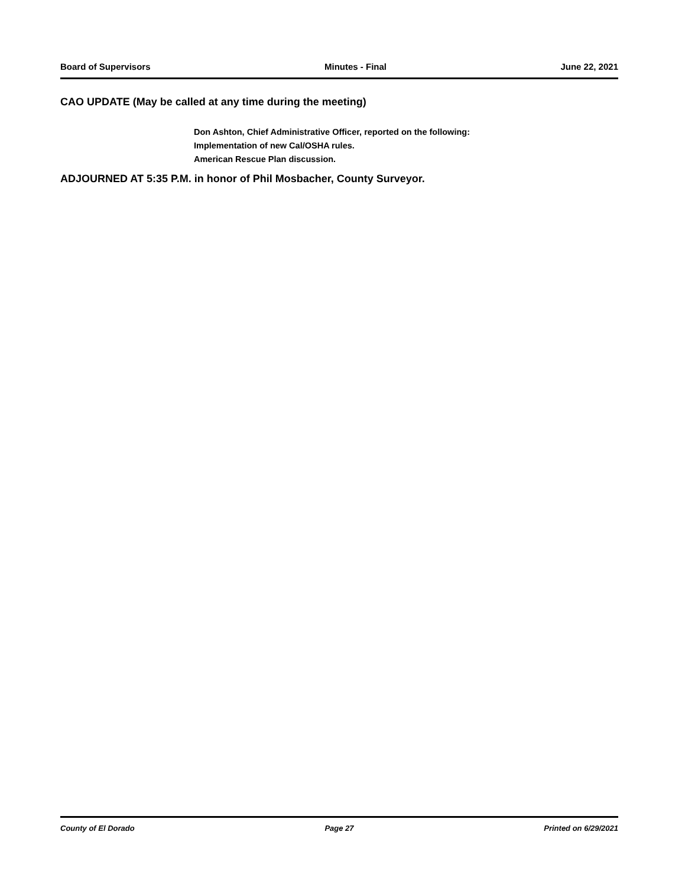Board of Supervisors Minutes - Final June 22, 2021
CAO UPDATE (May be called at any time during the meeting)
Don Ashton, Chief Administrative Officer, reported on the following:
Implementation of new Cal/OSHA rules.
American Rescue Plan discussion.
ADJOURNED AT 5:35 P.M. in honor of Phil Mosbacher, County Surveyor.
County of El Dorado Page 27 Printed on 6/29/2021